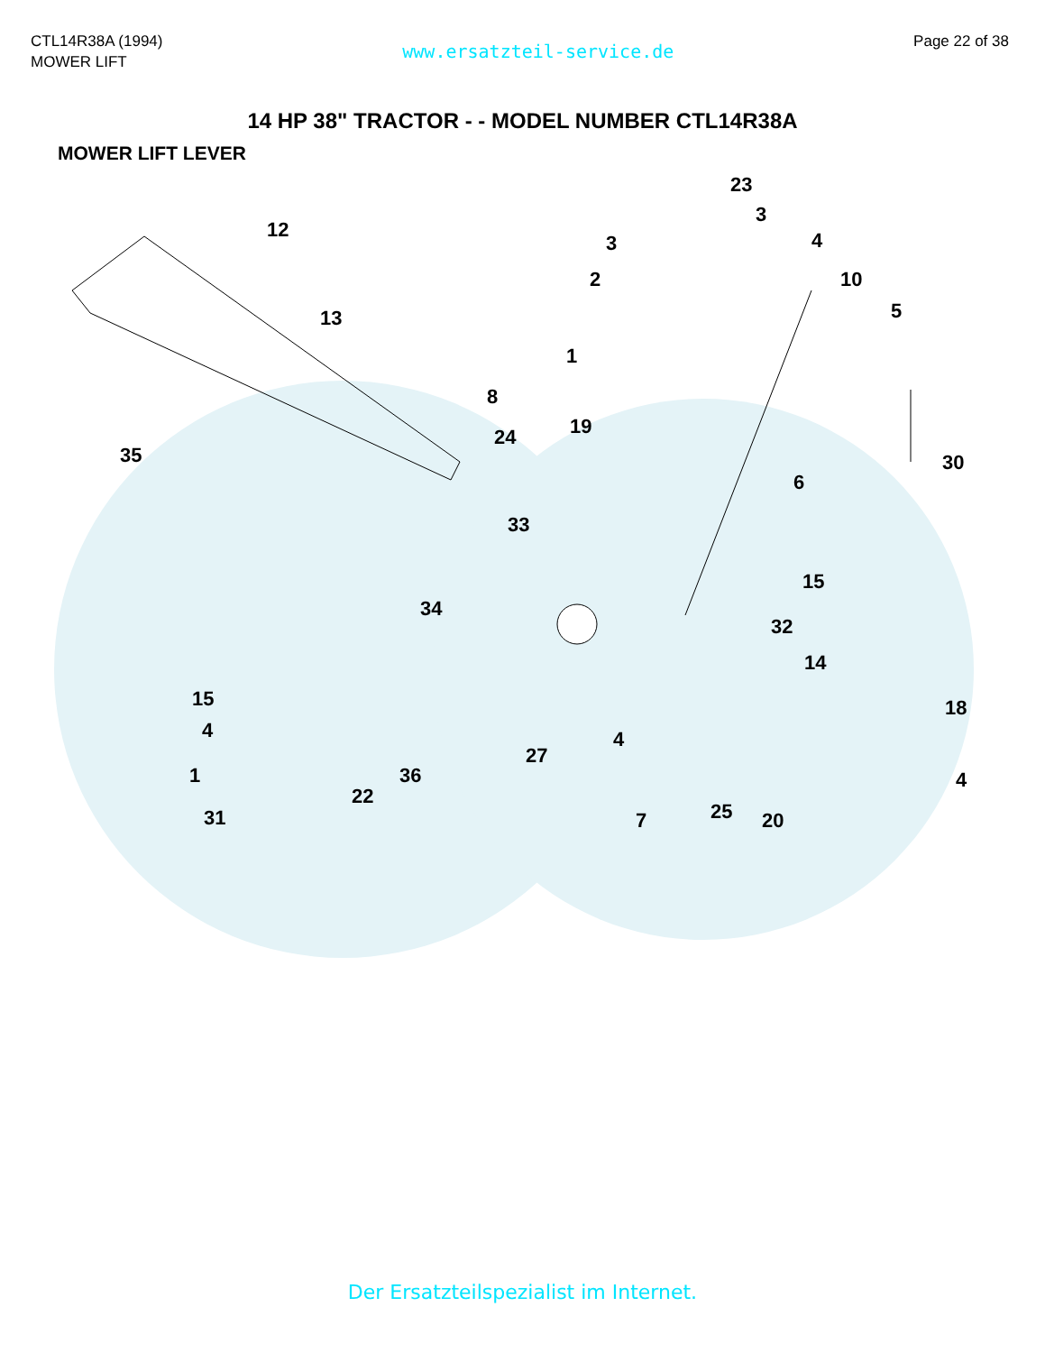CTL14R38A (1994)
MOWER LIFT
www.ersatzteil-service.de
Page 22 of 38
14 HP 38" TRACTOR - - MODEL NUMBER CTL14R38A
MOWER LIFT LEVER
12
13
35
8
24
33
34
15
4
1
31
22
36
23
3
3 4
2 10
5
1
19
6
30
15
32
14
18
27
4
4
7 25 20
Der Ersatzteilspezialist im Internet.